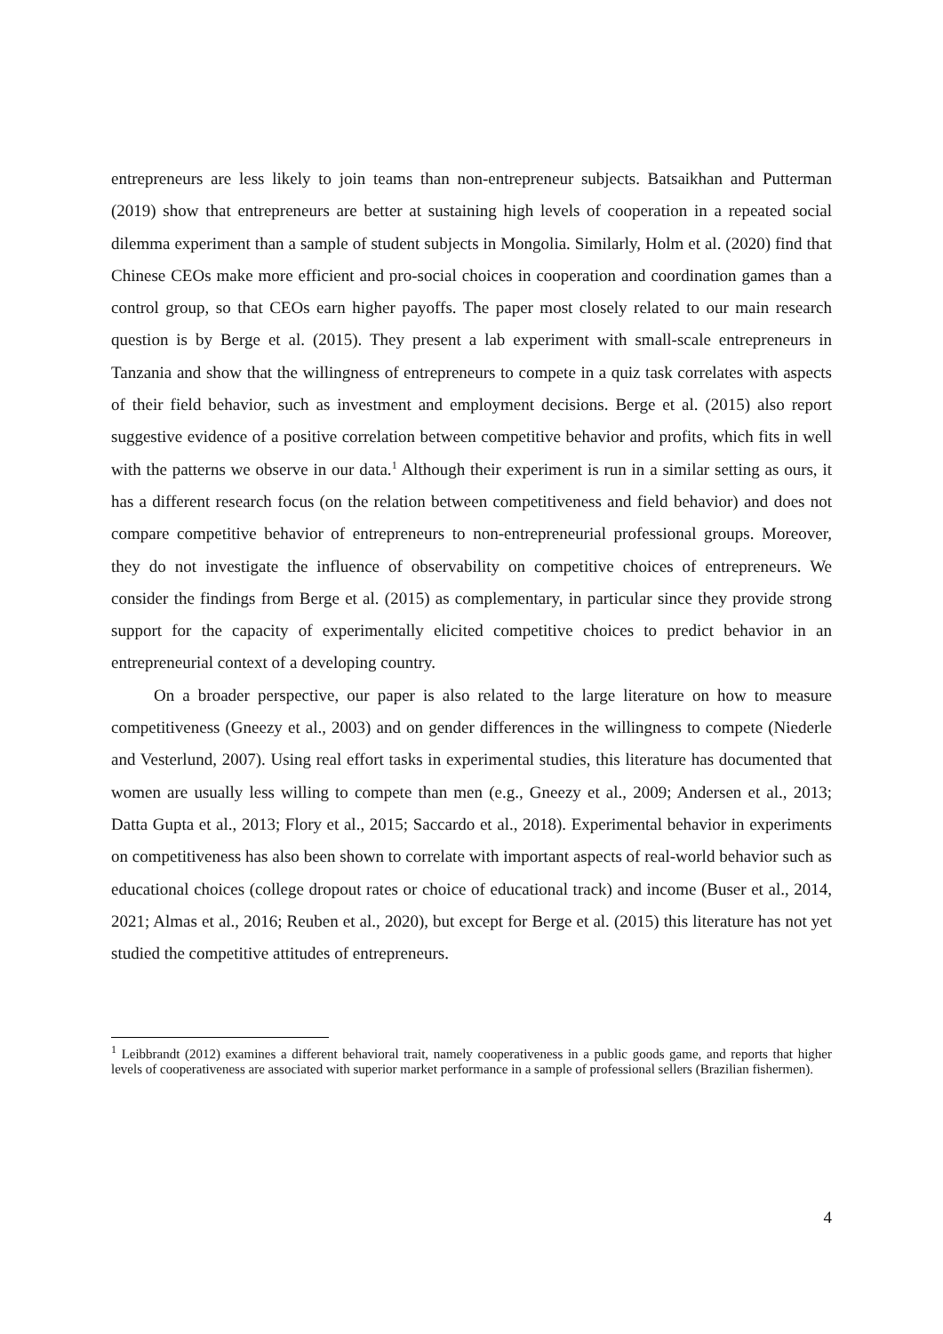entrepreneurs are less likely to join teams than non-entrepreneur subjects. Batsaikhan and Putterman (2019) show that entrepreneurs are better at sustaining high levels of cooperation in a repeated social dilemma experiment than a sample of student subjects in Mongolia. Similarly, Holm et al. (2020) find that Chinese CEOs make more efficient and pro-social choices in cooperation and coordination games than a control group, so that CEOs earn higher payoffs. The paper most closely related to our main research question is by Berge et al. (2015). They present a lab experiment with small-scale entrepreneurs in Tanzania and show that the willingness of entrepreneurs to compete in a quiz task correlates with aspects of their field behavior, such as investment and employment decisions. Berge et al. (2015) also report suggestive evidence of a positive correlation between competitive behavior and profits, which fits in well with the patterns we observe in our data.<sup>1</sup> Although their experiment is run in a similar setting as ours, it has a different research focus (on the relation between competitiveness and field behavior) and does not compare competitive behavior of entrepreneurs to non-entrepreneurial professional groups. Moreover, they do not investigate the influence of observability on competitive choices of entrepreneurs. We consider the findings from Berge et al. (2015) as complementary, in particular since they provide strong support for the capacity of experimentally elicited competitive choices to predict behavior in an entrepreneurial context of a developing country.
On a broader perspective, our paper is also related to the large literature on how to measure competitiveness (Gneezy et al., 2003) and on gender differences in the willingness to compete (Niederle and Vesterlund, 2007). Using real effort tasks in experimental studies, this literature has documented that women are usually less willing to compete than men (e.g., Gneezy et al., 2009; Andersen et al., 2013; Datta Gupta et al., 2013; Flory et al., 2015; Saccardo et al., 2018). Experimental behavior in experiments on competitiveness has also been shown to correlate with important aspects of real-world behavior such as educational choices (college dropout rates or choice of educational track) and income (Buser et al., 2014, 2021; Almas et al., 2016; Reuben et al., 2020), but except for Berge et al. (2015) this literature has not yet studied the competitive attitudes of entrepreneurs.
<sup>1</sup> Leibbrandt (2012) examines a different behavioral trait, namely cooperativeness in a public goods game, and reports that higher levels of cooperativeness are associated with superior market performance in a sample of professional sellers (Brazilian fishermen).
4